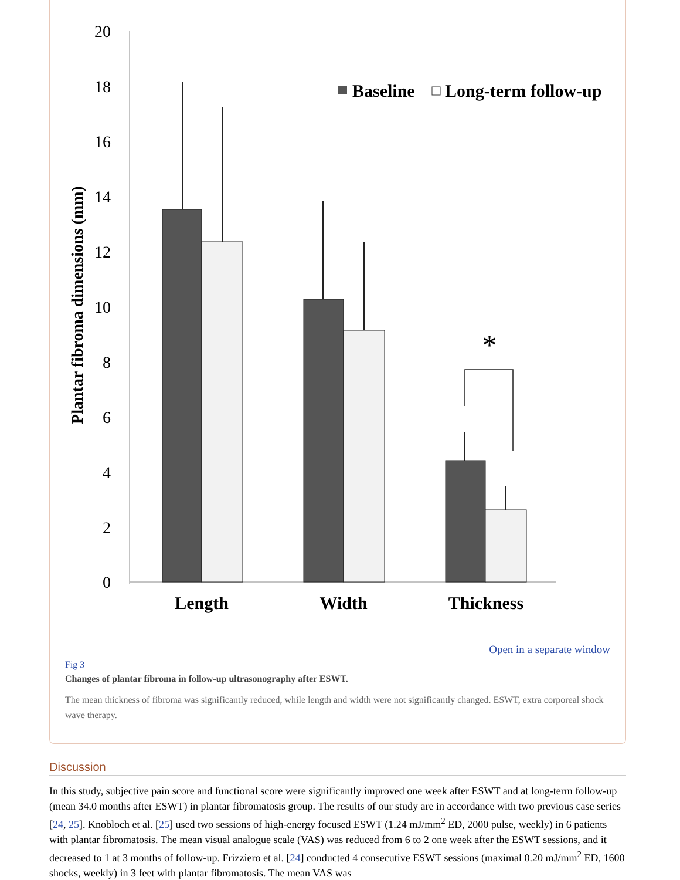20
18
16
14
12
10
8
6
4
2
0
Plantar fibroma dimensions (mm)
Baseline
Long-term follow-up
*
Length
Width
Thickness
Open in a separate window
Fig 3
Changes of plantar fibroma in follow-up ultrasonography after ESWT.
The mean thickness of fibroma was significantly reduced, while length and width were not significantly changed. ESWT, extra corporeal shock wave therapy.
Discussion
In this study, subjective pain score and functional score were significantly improved one week after ESWT and at long-term follow-up (mean 34.0 months after ESWT) in plantar fibromatosis group. The results of our study are in accordance with two previous case series [24, 25]. Knobloch et al. [25] used two sessions of high-energy focused ESWT (1.24 mJ/mm<sup>2</sup> ED, 2000 pulse, weekly) in 6 patients with plantar fibromatosis. The mean visual analogue scale (VAS) was reduced from 6 to 2 one week after the ESWT sessions, and it decreased to 1 at 3 months of follow-up. Frizziero et al. [24] conducted 4 consecutive ESWT sessions (maximal 0.20 mJ/mm<sup>2</sup> ED, 1600 shocks, weekly) in 3 feet with plantar fibromatosis. The mean VAS was